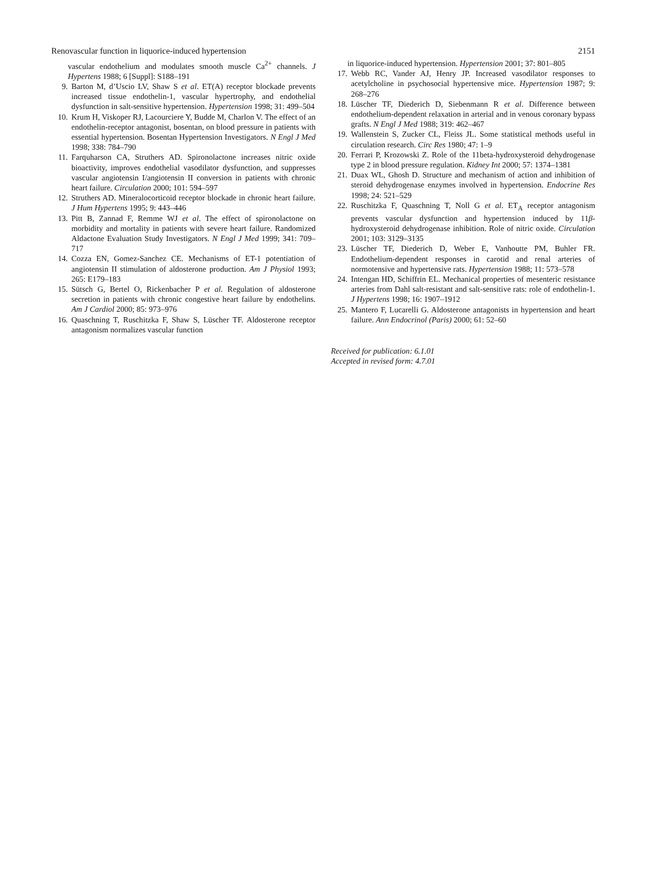Renovascular function in liquorice-induced hypertension 2151
vascular endothelium and modulates smooth muscle Ca<sup>2+</sup> channels. J Hypertens 1988; 6 [Suppl]: S188–191
9. Barton M, d’Uscio LV, Shaw S et al. ET(A) receptor blockade prevents increased tissue endothelin-1, vascular hypertrophy, and endothelial dysfunction in salt-sensitive hypertension. Hypertension 1998; 31: 499–504
10. Krum H, Viskoper RJ, Lacourciere Y, Budde M, Charlon V. The effect of an endothelin-receptor antagonist, bosentan, on blood pressure in patients with essential hypertension. Bosentan Hypertension Investigators. N Engl J Med 1998; 338: 784–790
11. Farquharson CA, Struthers AD. Spironolactone increases nitric oxide bioactivity, improves endothelial vasodilator dysfunction, and suppresses vascular angiotensin I/angiotensin II conversion in patients with chronic heart failure. Circulation 2000; 101: 594–597
12. Struthers AD. Mineralocorticoid receptor blockade in chronic heart failure. J Hum Hypertens 1995; 9: 443–446
13. Pitt B, Zannad F, Remme WJ et al. The effect of spironolactone on morbidity and mortality in patients with severe heart failure. Randomized Aldactone Evaluation Study Investigators. N Engl J Med 1999; 341: 709–717
14. Cozza EN, Gomez-Sanchez CE. Mechanisms of ET-1 potentiation of angiotensin II stimulation of aldosterone production. Am J Physiol 1993; 265: E179–183
15. Sütsch G, Bertel O, Rickenbacher P et al. Regulation of aldosterone secretion in patients with chronic congestive heart failure by endothelins. Am J Cardiol 2000; 85: 973–976
16. Quaschning T, Ruschitzka F, Shaw S, Lüscher TF. Aldosterone receptor antagonism normalizes vascular function
in liquorice-induced hypertension. Hypertension 2001; 37: 801–805
17. Webb RC, Vander AJ, Henry JP. Increased vasodilator responses to acetylcholine in psychosocial hypertensive mice. Hypertension 1987; 9: 268–276
18. Lüscher TF, Diederich D, Siebenmann R et al. Difference between endothelium-dependent relaxation in arterial and in venous coronary bypass grafts. N Engl J Med 1988; 319: 462–467
19. Wallenstein S, Zucker CL, Fleiss JL. Some statistical methods useful in circulation research. Circ Res 1980; 47: 1–9
20. Ferrari P, Krozowski Z. Role of the 11beta-hydroxysteroid dehydrogenase type 2 in blood pressure regulation. Kidney Int 2000; 57: 1374–1381
21. Duax WL, Ghosh D. Structure and mechanism of action and inhibition of steroid dehydrogenase enzymes involved in hypertension. Endocrine Res 1998; 24: 521–529
22. Ruschitzka F, Quaschning T, Noll G et al. ET<sub>A</sub> receptor antagonism prevents vascular dysfunction and hypertension induced by 11β-hydroxysteroid dehydrogenase inhibition. Role of nitric oxide. Circulation 2001; 103: 3129–3135
23. Lüscher TF, Diederich D, Weber E, Vanhoutte PM, Buhler FR. Endothelium-dependent responses in carotid and renal arteries of normotensive and hypertensive rats. Hypertension 1988; 11: 573–578
24. Intengan HD, Schiffrin EL. Mechanical properties of mesenteric resistance arteries from Dahl salt-resistant and salt-sensitive rats: role of endothelin-1. J Hypertens 1998; 16: 1907–1912
25. Mantero F, Lucarelli G. Aldosterone antagonists in hypertension and heart failure. Ann Endocrinol (Paris) 2000; 61: 52–60
Received for publication: 6.1.01
Accepted in revised form: 4.7.01